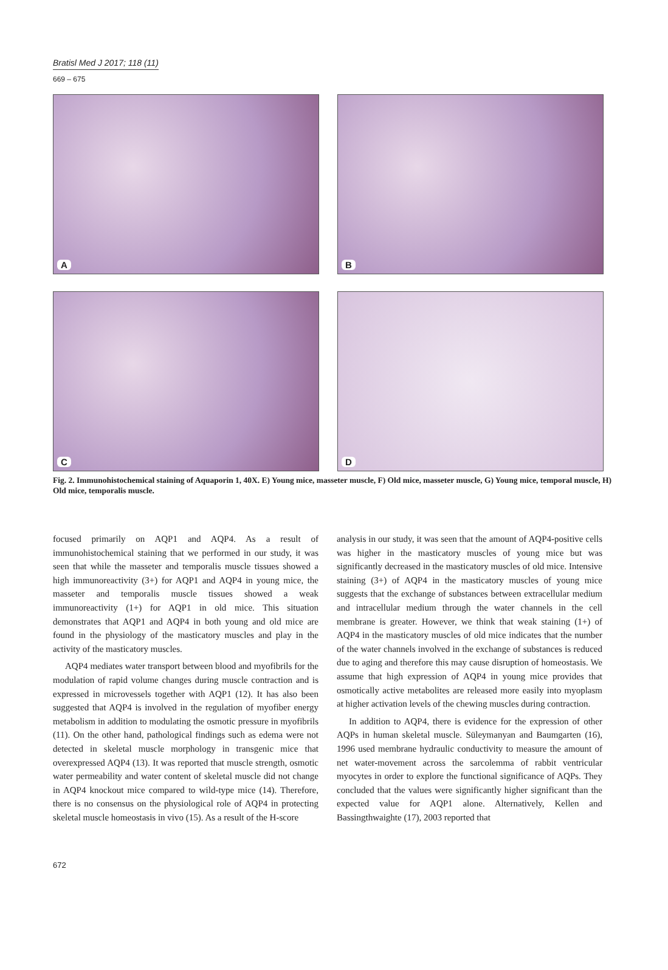Bratisl Med J 2017; 118 (11)
669 – 675
A
B
C
D
Fig. 2. Immunohistochemical staining of Aquaporin 1, 40X. E) Young mice, masseter muscle, F) Old mice, masseter muscle, G) Young mice, temporal muscle, H) Old mice, temporalis muscle.
focused primarily on AQP1 and AQP4. As a result of immunohistochemical staining that we performed in our study, it was seen that while the masseter and temporalis muscle tissues showed a high immunoreactivity (3+) for AQP1 and AQP4 in young mice, the masseter and temporalis muscle tissues showed a weak immunoreactivity (1+) for AQP1 in old mice. This situation demonstrates that AQP1 and AQP4 in both young and old mice are found in the physiology of the masticatory muscles and play in the activity of the masticatory muscles.
AQP4 mediates water transport between blood and myofibrils for the modulation of rapid volume changes during muscle contraction and is expressed in microvessels together with AQP1 (12). It has also been suggested that AQP4 is involved in the regulation of myofiber energy metabolism in addition to modulating the osmotic pressure in myofibrils (11). On the other hand, pathological findings such as edema were not detected in skeletal muscle morphology in transgenic mice that overexpressed AQP4 (13). It was reported that muscle strength, osmotic water permeability and water content of skeletal muscle did not change in AQP4 knockout mice compared to wild-type mice (14). Therefore, there is no consensus on the physiological role of AQP4 in protecting skeletal muscle homeostasis in vivo (15). As a result of the H-score
analysis in our study, it was seen that the amount of AQP4-positive cells was higher in the masticatory muscles of young mice but was significantly decreased in the masticatory muscles of old mice. Intensive staining (3+) of AQP4 in the masticatory muscles of young mice suggests that the exchange of substances between extracellular medium and intracellular medium through the water channels in the cell membrane is greater. However, we think that weak staining (1+) of AQP4 in the masticatory muscles of old mice indicates that the number of the water channels involved in the exchange of substances is reduced due to aging and therefore this may cause disruption of homeostasis. We assume that high expression of AQP4 in young mice provides that osmotically active metabolites are released more easily into myoplasm at higher activation levels of the chewing muscles during contraction.
In addition to AQP4, there is evidence for the expression of other AQPs in human skeletal muscle. Süleymanyan and Baumgarten (16), 1996 used membrane hydraulic conductivity to measure the amount of net water-movement across the sarcolemma of rabbit ventricular myocytes in order to explore the functional significance of AQPs. They concluded that the values were significantly higher significant than the expected value for AQP1 alone. Alternatively, Kellen and Bassingthwaighte (17), 2003 reported that
672